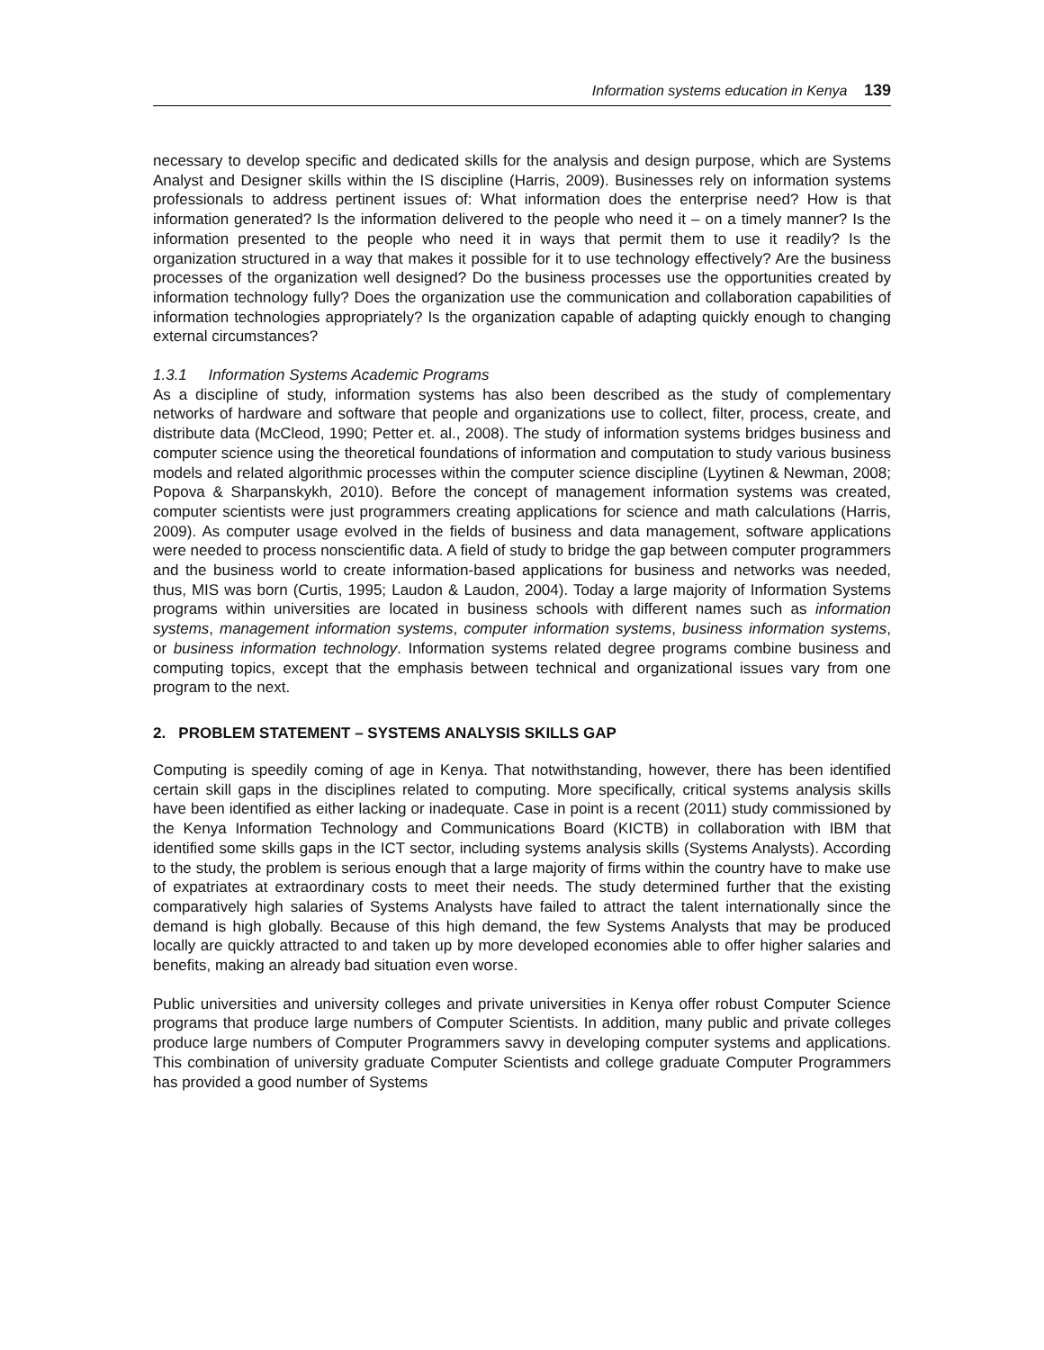Information systems education in Kenya 139
necessary to develop specific and dedicated skills for the analysis and design purpose, which are Systems Analyst and Designer skills within the IS discipline (Harris, 2009). Businesses rely on information systems professionals to address pertinent issues of: What information does the enterprise need? How is that information generated? Is the information delivered to the people who need it – on a timely manner? Is the information presented to the people who need it in ways that permit them to use it readily? Is the organization structured in a way that makes it possible for it to use technology effectively? Are the business processes of the organization well designed? Do the business processes use the opportunities created by information technology fully? Does the organization use the communication and collaboration capabilities of information technologies appropriately? Is the organization capable of adapting quickly enough to changing external circumstances?
1.3.1 Information Systems Academic Programs
As a discipline of study, information systems has also been described as the study of complementary networks of hardware and software that people and organizations use to collect, filter, process, create, and distribute data (McCleod, 1990; Petter et. al., 2008). The study of information systems bridges business and computer science using the theoretical foundations of information and computation to study various business models and related algorithmic processes within the computer science discipline (Lyytinen & Newman, 2008; Popova & Sharpanskykh, 2010). Before the concept of management information systems was created, computer scientists were just programmers creating applications for science and math calculations (Harris, 2009). As computer usage evolved in the fields of business and data management, software applications were needed to process nonscientific data. A field of study to bridge the gap between computer programmers and the business world to create information-based applications for business and networks was needed, thus, MIS was born (Curtis, 1995; Laudon & Laudon, 2004). Today a large majority of Information Systems programs within universities are located in business schools with different names such as information systems, management information systems, computer information systems, business information systems, or business information technology. Information systems related degree programs combine business and computing topics, except that the emphasis between technical and organizational issues vary from one program to the next.
2. PROBLEM STATEMENT – SYSTEMS ANALYSIS SKILLS GAP
Computing is speedily coming of age in Kenya. That notwithstanding, however, there has been identified certain skill gaps in the disciplines related to computing. More specifically, critical systems analysis skills have been identified as either lacking or inadequate. Case in point is a recent (2011) study commissioned by the Kenya Information Technology and Communications Board (KICTB) in collaboration with IBM that identified some skills gaps in the ICT sector, including systems analysis skills (Systems Analysts). According to the study, the problem is serious enough that a large majority of firms within the country have to make use of expatriates at extraordinary costs to meet their needs. The study determined further that the existing comparatively high salaries of Systems Analysts have failed to attract the talent internationally since the demand is high globally. Because of this high demand, the few Systems Analysts that may be produced locally are quickly attracted to and taken up by more developed economies able to offer higher salaries and benefits, making an already bad situation even worse.
Public universities and university colleges and private universities in Kenya offer robust Computer Science programs that produce large numbers of Computer Scientists. In addition, many public and private colleges produce large numbers of Computer Programmers savvy in developing computer systems and applications. This combination of university graduate Computer Scientists and college graduate Computer Programmers has provided a good number of Systems